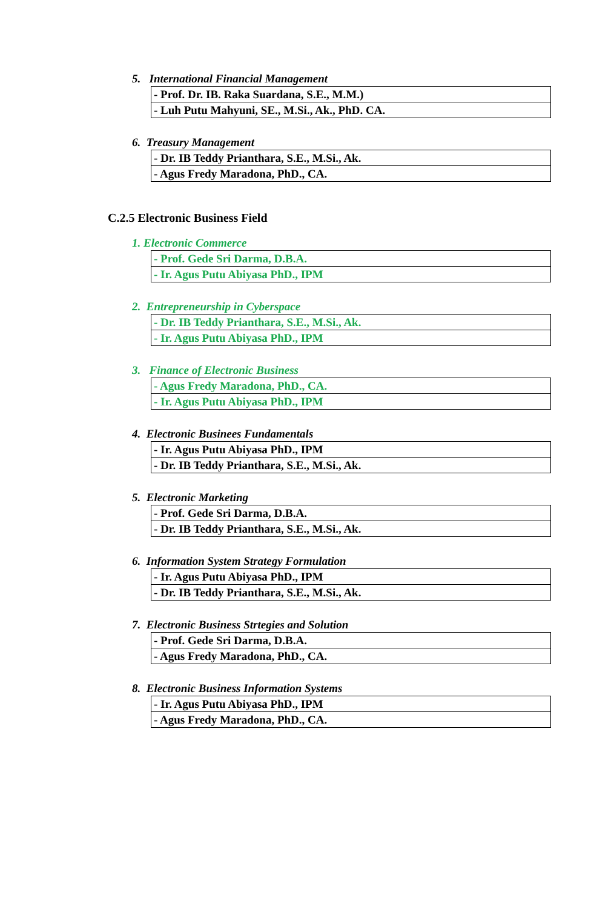5. International Financial Management
| - Prof. Dr. IB. Raka Suardana, S.E., M.M.) |
| - Luh Putu Mahyuni, SE., M.Si., Ak., PhD. CA. |
6. Treasury Management
| - Dr. IB Teddy Prianthara, S.E., M.Si., Ak. |
| - Agus Fredy Maradona, PhD., CA. |
C.2.5 Electronic Business Field
1. Electronic Commerce
| - Prof. Gede Sri Darma, D.B.A. |
| - Ir. Agus Putu Abiyasa PhD., IPM |
2. Entrepreneurship in Cyberspace
| - Dr. IB Teddy Prianthara, S.E., M.Si., Ak. |
| - Ir. Agus Putu Abiyasa PhD., IPM |
3. Finance of Electronic Business
| - Agus Fredy Maradona, PhD., CA. |
| - Ir. Agus Putu Abiyasa PhD., IPM |
4. Electronic Businees Fundamentals
| - Ir. Agus Putu Abiyasa PhD., IPM |
| - Dr. IB Teddy Prianthara, S.E., M.Si., Ak. |
5. Electronic Marketing
| - Prof. Gede Sri Darma, D.B.A. |
| - Dr. IB Teddy Prianthara, S.E., M.Si., Ak. |
6. Information System Strategy Formulation
| - Ir. Agus Putu Abiyasa PhD., IPM |
| - Dr. IB Teddy Prianthara, S.E., M.Si., Ak. |
7. Electronic Business Strtegies and Solution
| - Prof. Gede Sri Darma, D.B.A. |
| - Agus Fredy Maradona, PhD., CA. |
8. Electronic Business Information Systems
| - Ir. Agus Putu Abiyasa PhD., IPM |
| - Agus Fredy Maradona, PhD., CA. |